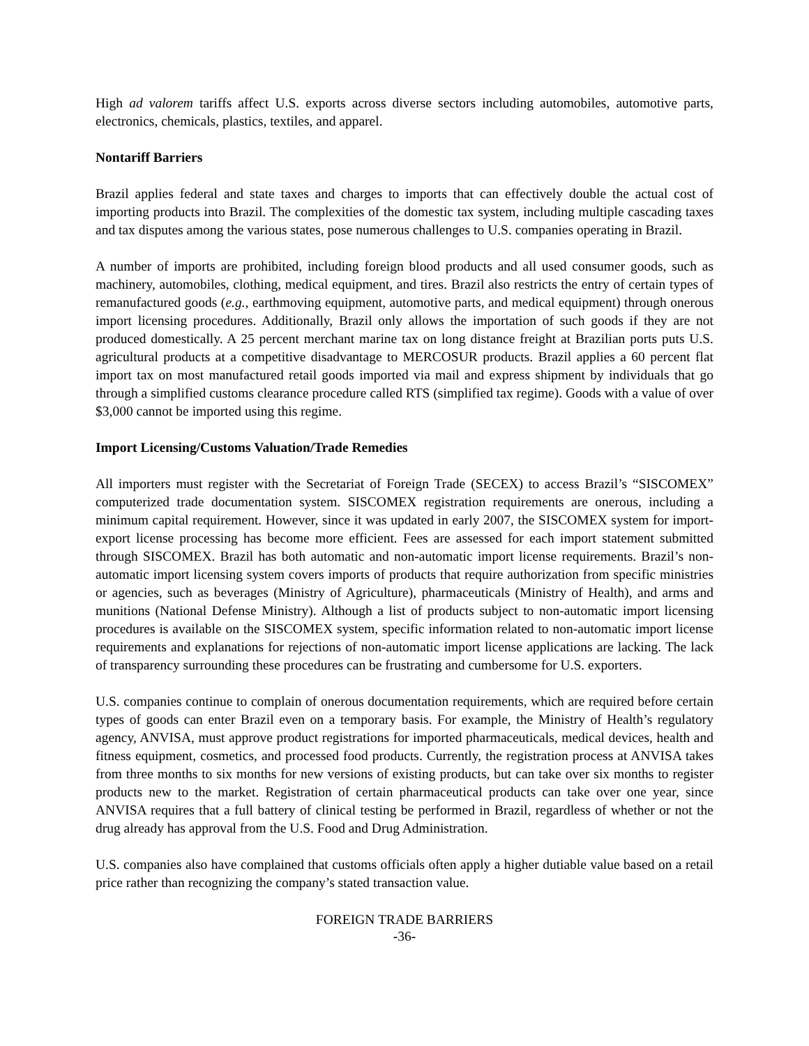High ad valorem tariffs affect U.S. exports across diverse sectors including automobiles, automotive parts, electronics, chemicals, plastics, textiles, and apparel.
Nontariff Barriers
Brazil applies federal and state taxes and charges to imports that can effectively double the actual cost of importing products into Brazil. The complexities of the domestic tax system, including multiple cascading taxes and tax disputes among the various states, pose numerous challenges to U.S. companies operating in Brazil.
A number of imports are prohibited, including foreign blood products and all used consumer goods, such as machinery, automobiles, clothing, medical equipment, and tires. Brazil also restricts the entry of certain types of remanufactured goods (e.g., earthmoving equipment, automotive parts, and medical equipment) through onerous import licensing procedures. Additionally, Brazil only allows the importation of such goods if they are not produced domestically. A 25 percent merchant marine tax on long distance freight at Brazilian ports puts U.S. agricultural products at a competitive disadvantage to MERCOSUR products. Brazil applies a 60 percent flat import tax on most manufactured retail goods imported via mail and express shipment by individuals that go through a simplified customs clearance procedure called RTS (simplified tax regime). Goods with a value of over $3,000 cannot be imported using this regime.
Import Licensing/Customs Valuation/Trade Remedies
All importers must register with the Secretariat of Foreign Trade (SECEX) to access Brazil’s “SISCOMEX” computerized trade documentation system. SISCOMEX registration requirements are onerous, including a minimum capital requirement. However, since it was updated in early 2007, the SISCOMEX system for import-export license processing has become more efficient. Fees are assessed for each import statement submitted through SISCOMEX. Brazil has both automatic and non-automatic import license requirements. Brazil’s non-automatic import licensing system covers imports of products that require authorization from specific ministries or agencies, such as beverages (Ministry of Agriculture), pharmaceuticals (Ministry of Health), and arms and munitions (National Defense Ministry). Although a list of products subject to non-automatic import licensing procedures is available on the SISCOMEX system, specific information related to non-automatic import license requirements and explanations for rejections of non-automatic import license applications are lacking. The lack of transparency surrounding these procedures can be frustrating and cumbersome for U.S. exporters.
U.S. companies continue to complain of onerous documentation requirements, which are required before certain types of goods can enter Brazil even on a temporary basis. For example, the Ministry of Health’s regulatory agency, ANVISA, must approve product registrations for imported pharmaceuticals, medical devices, health and fitness equipment, cosmetics, and processed food products. Currently, the registration process at ANVISA takes from three months to six months for new versions of existing products, but can take over six months to register products new to the market. Registration of certain pharmaceutical products can take over one year, since ANVISA requires that a full battery of clinical testing be performed in Brazil, regardless of whether or not the drug already has approval from the U.S. Food and Drug Administration.
U.S. companies also have complained that customs officials often apply a higher dutiable value based on a retail price rather than recognizing the company’s stated transaction value.
FOREIGN TRADE BARRIERS
-36-